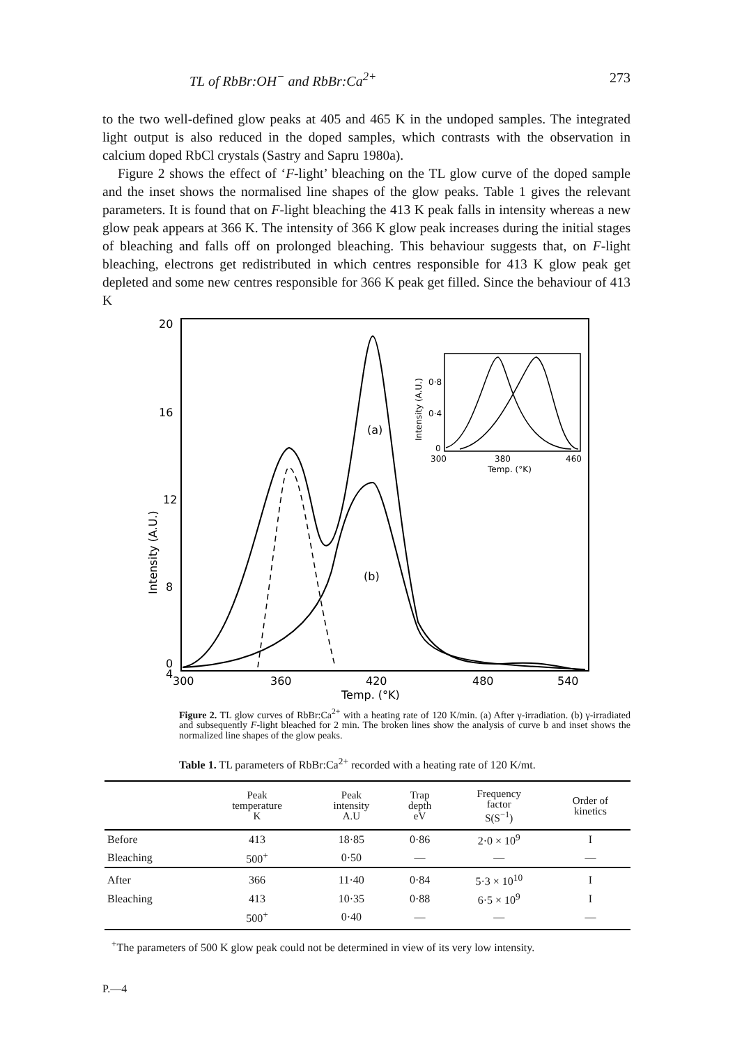TL of RbBr:OH<sup>−</sup> and RbBr:Ca<sup>2+</sup> 273
to the two well-defined glow peaks at 405 and 465 K in the undoped samples. The integrated light output is also reduced in the doped samples, which contrasts with the observation in calcium doped RbCl crystals (Sastry and Sapru 1980a).
Figure 2 shows the effect of ‘F-light’ bleaching on the TL glow curve of the doped sample and the inset shows the normalised line shapes of the glow peaks. Table 1 gives the relevant parameters. It is found that on F-light bleaching the 413 K peak falls in intensity whereas a new glow peak appears at 366 K. The intensity of 366 K glow peak increases during the initial stages of bleaching and falls off on prolonged bleaching. This behaviour suggests that, on F-light bleaching, electrons get redistributed in which centres responsible for 413 K glow peak get depleted and some new centres responsible for 366 K peak get filled. Since the behaviour of 413 K
20
16
12
8
4
0
300
360
420
480
540
Temp. (°K)
Intensity (A.U.)
(a)
(b)
300
380
460
Temp. (°K)
0·8
0·4
0
Intensity (A.U.)
Figure 2. TL glow curves of RbBr:Ca<sup>2+</sup> with a heating rate of 120 K/min. (a) After γ-irradiation. (b) γ-irradiated and subsequently F-light bleached for 2 min. The broken lines show the analysis of curve b and inset shows the normalized line shapes of the glow peaks.
Table 1. TL parameters of RbBr:Ca<sup>2+</sup> recorded with a heating rate of 120 K/mt.
| | Peak temperature K | Peak intensity A.U | Trap depth eV | Frequency factor S(S<sup>−1</sup>) | Order of kinetics |
| --- | --- | --- | --- | --- | --- |
| Before | 413 | 18·85 | 0·86 | 2·0 × 10<sup>9</sup> | I |
| Bleaching | 500<sup>+</sup> | 0·50 | — | — | — |
| After | 366 | 11·40 | 0·84 | 5·3 × 10<sup>10</sup> | I |
| Bleaching | 413 | 10·35 | 0·88 | 6·5 × 10<sup>9</sup> | I |
| | 500<sup>+</sup> | 0·40 | — | — | — |
<sup>+</sup>The parameters of 500 K glow peak could not be determined in view of its very low intensity.
P.—4